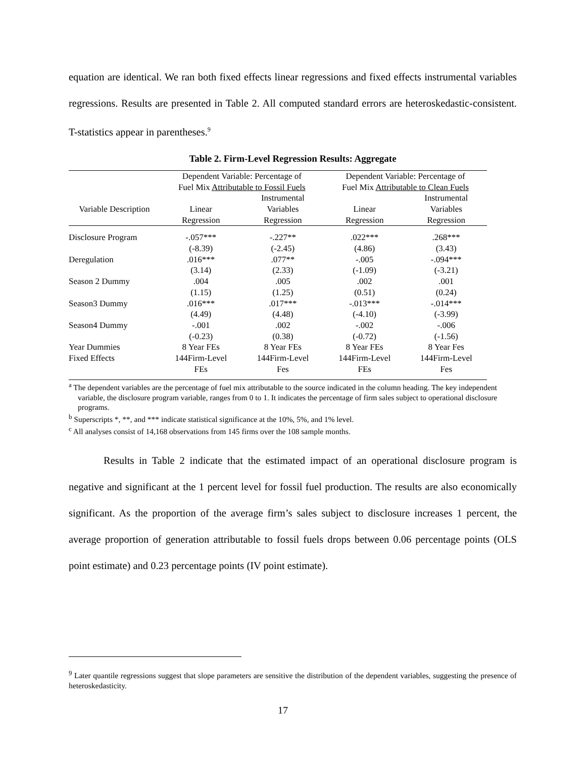equation are identical. We ran both fixed effects linear regressions and fixed effects instrumental variables regressions. Results are presented in Table 2. All computed standard errors are heteroskedastic-consistent. T-statistics appear in parentheses.<sup>9</sup>
Table 2. Firm-Level Regression Results: Aggregate
| | Dependent Variable: Percentage of | | Dependent Variable: Percentage of | |
| --- | --- | --- | --- | --- |
| | Fuel Mix Attributable to Fossil Fuels | | Fuel Mix Attributable to Clean Fuels | |
| | | Instrumental | | Instrumental |
| Variable Description | Linear | Variables | Linear | Variables |
| | Regression | Regression | Regression | Regression |
| Disclosure Program | -.057*** | -.227** | .022*** | .268*** |
| | (-8.39) | (-2.45) | (4.86) | (3.43) |
| Deregulation | .016*** | .077** | -.005 | -.094*** |
| | (3.14) | (2.33) | (-1.09) | (-3.21) |
| Season 2 Dummy | .004 | .005 | .002 | .001 |
| | (1.15) | (1.25) | (0.51) | (0.24) |
| Season3 Dummy | .016*** | .017*** | -.013*** | -.014*** |
| | (4.49) | (4.48) | (-4.10) | (-3.99) |
| Season4 Dummy | -.001 | .002 | -.002 | -.006 |
| | (-0.23) | (0.38) | (-0.72) | (-1.56) |
| Year Dummies | 8 Year FEs | 8 Year FEs | 8 Year FEs | 8 Year Fes |
| Fixed Effects | 144Firm-Level | 144Firm-Level | 144Firm-Level | 144Firm-Level |
| | FEs | Fes | FEs | Fes |
<sup>a</sup> The dependent variables are the percentage of fuel mix attributable to the source indicated in the column heading. The key independent variable, the disclosure program variable, ranges from 0 to 1. It indicates the percentage of firm sales subject to operational disclosure programs.
<sup>b</sup> Superscripts *, **, and *** indicate statistical significance at the 10%, 5%, and 1% level.
<sup>c</sup> All analyses consist of 14,168 observations from 145 firms over the 108 sample months.
Results in Table 2 indicate that the estimated impact of an operational disclosure program is negative and significant at the 1 percent level for fossil fuel production. The results are also economically significant. As the proportion of the average firm’s sales subject to disclosure increases 1 percent, the average proportion of generation attributable to fossil fuels drops between 0.06 percentage points (OLS point estimate) and 0.23 percentage points (IV point estimate).
<sup>9</sup> Later quantile regressions suggest that slope parameters are sensitive the distribution of the dependent variables, suggesting the presence of heteroskedasticity.
17